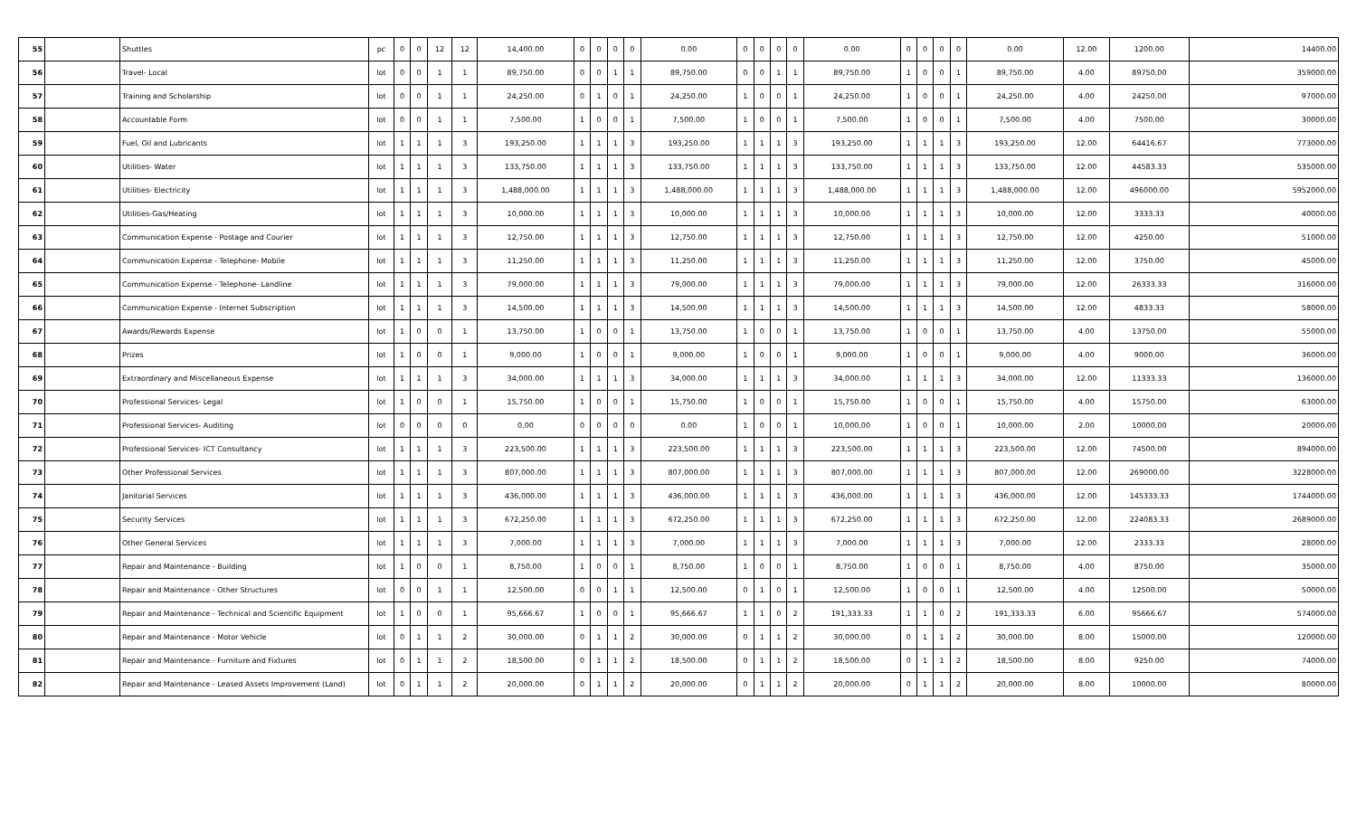| 55 | | Shuttles | pc | 0 | 0 | 12 | 12 | 14,400.00 | 0 | 0 | 0 | 0 | 0.00 | 0 | 0 | 0 | 0 | 0.00 | 0 | 0 | 0 | 0 | 0.00 | 12.00 | 1200.00 | 14400.00 |
| 56 | | Travel- Local | lot | 0 | 0 | 1 | 1 | 89,750.00 | 0 | 0 | 1 | 1 | 89,750.00 | 0 | 0 | 1 | 1 | 89,750.00 | 1 | 0 | 0 | 1 | 89,750.00 | 4.00 | 89750.00 | 359000.00 |
| 57 | | Training and Scholarship | lot | 0 | 0 | 1 | 1 | 24,250.00 | 0 | 1 | 0 | 1 | 24,250.00 | 1 | 0 | 0 | 1 | 24,250.00 | 1 | 0 | 0 | 1 | 24,250.00 | 4.00 | 24250.00 | 97000.00 |
| 58 | | Accountable Form | lot | 0 | 0 | 1 | 1 | 7,500.00 | 1 | 0 | 0 | 1 | 7,500.00 | 1 | 0 | 0 | 1 | 7,500.00 | 1 | 0 | 0 | 1 | 7,500.00 | 4.00 | 7500.00 | 30000.00 |
| 59 | | Fuel, Oil and Lubricants | lot | 1 | 1 | 1 | 3 | 193,250.00 | 1 | 1 | 1 | 3 | 193,250.00 | 1 | 1 | 1 | 3 | 193,250.00 | 1 | 1 | 1 | 3 | 193,250.00 | 12.00 | 64416.67 | 773000.00 |
| 60 | | Utilities- Water | lot | 1 | 1 | 1 | 3 | 133,750.00 | 1 | 1 | 1 | 3 | 133,750.00 | 1 | 1 | 1 | 3 | 133,750.00 | 1 | 1 | 1 | 3 | 133,750.00 | 12.00 | 44583.33 | 535000.00 |
| 61 | | Utilities- Electricity | lot | 1 | 1 | 1 | 3 | 1,488,000.00 | 1 | 1 | 1 | 3 | 1,488,000.00 | 1 | 1 | 1 | 3 | 1,488,000.00 | 1 | 1 | 1 | 3 | 1,488,000.00 | 12.00 | 496000.00 | 5952000.00 |
| 62 | | Utilities-Gas/Heating | lot | 1 | 1 | 1 | 3 | 10,000.00 | 1 | 1 | 1 | 3 | 10,000.00 | 1 | 1 | 1 | 3 | 10,000.00 | 1 | 1 | 1 | 3 | 10,000.00 | 12.00 | 3333.33 | 40000.00 |
| 63 | | Communication Expense - Postage and Courier | lot | 1 | 1 | 1 | 3 | 12,750.00 | 1 | 1 | 1 | 3 | 12,750.00 | 1 | 1 | 1 | 3 | 12,750.00 | 1 | 1 | 1 | 3 | 12,750.00 | 12.00 | 4250.00 | 51000.00 |
| 64 | | Communication Expense - Telephone- Mobile | lot | 1 | 1 | 1 | 3 | 11,250.00 | 1 | 1 | 1 | 3 | 11,250.00 | 1 | 1 | 1 | 3 | 11,250.00 | 1 | 1 | 1 | 3 | 11,250.00 | 12.00 | 3750.00 | 45000.00 |
| 65 | | Communication Expense - Telephone- Landline | lot | 1 | 1 | 1 | 3 | 79,000.00 | 1 | 1 | 1 | 3 | 79,000.00 | 1 | 1 | 1 | 3 | 79,000.00 | 1 | 1 | 1 | 3 | 79,000.00 | 12.00 | 26333.33 | 316000.00 |
| 66 | | Communication Expense - Internet Subscription | lot | 1 | 1 | 1 | 3 | 14,500.00 | 1 | 1 | 1 | 3 | 14,500.00 | 1 | 1 | 1 | 3 | 14,500.00 | 1 | 1 | 1 | 3 | 14,500.00 | 12.00 | 4833.33 | 58000.00 |
| 67 | | Awards/Rewards Expense | lot | 1 | 0 | 0 | 1 | 13,750.00 | 1 | 0 | 0 | 1 | 13,750.00 | 1 | 0 | 0 | 1 | 13,750.00 | 1 | 0 | 0 | 1 | 13,750.00 | 4.00 | 13750.00 | 55000.00 |
| 68 | | Prizes | lot | 1 | 0 | 0 | 1 | 9,000.00 | 1 | 0 | 0 | 1 | 9,000.00 | 1 | 0 | 0 | 1 | 9,000.00 | 1 | 0 | 0 | 1 | 9,000.00 | 4.00 | 9000.00 | 36000.00 |
| 69 | | Extraordinary and Miscellaneous Expense | lot | 1 | 1 | 1 | 3 | 34,000.00 | 1 | 1 | 1 | 3 | 34,000.00 | 1 | 1 | 1 | 3 | 34,000.00 | 1 | 1 | 1 | 3 | 34,000.00 | 12.00 | 11333.33 | 136000.00 |
| 70 | | Professional Services- Legal | lot | 1 | 0 | 0 | 1 | 15,750.00 | 1 | 0 | 0 | 1 | 15,750.00 | 1 | 0 | 0 | 1 | 15,750.00 | 1 | 0 | 0 | 1 | 15,750.00 | 4.00 | 15750.00 | 63000.00 |
| 71 | | Professional Services- Auditing | lot | 0 | 0 | 0 | 0 | 0.00 | 0 | 0 | 0 | 0 | 0.00 | 1 | 0 | 0 | 1 | 10,000.00 | 1 | 0 | 0 | 1 | 10,000.00 | 2.00 | 10000.00 | 20000.00 |
| 72 | | Professional Services- ICT Consultancy | lot | 1 | 1 | 1 | 3 | 223,500.00 | 1 | 1 | 1 | 3 | 223,500.00 | 1 | 1 | 1 | 3 | 223,500.00 | 1 | 1 | 1 | 3 | 223,500.00 | 12.00 | 74500.00 | 894000.00 |
| 73 | | Other Professional Services | lot | 1 | 1 | 1 | 3 | 807,000.00 | 1 | 1 | 1 | 3 | 807,000.00 | 1 | 1 | 1 | 3 | 807,000.00 | 1 | 1 | 1 | 3 | 807,000.00 | 12.00 | 269000.00 | 3228000.00 |
| 74 | | Janitorial Services | lot | 1 | 1 | 1 | 3 | 436,000.00 | 1 | 1 | 1 | 3 | 436,000.00 | 1 | 1 | 1 | 3 | 436,000.00 | 1 | 1 | 1 | 3 | 436,000.00 | 12.00 | 145333.33 | 1744000.00 |
| 75 | | Security Services | lot | 1 | 1 | 1 | 3 | 672,250.00 | 1 | 1 | 1 | 3 | 672,250.00 | 1 | 1 | 1 | 3 | 672,250.00 | 1 | 1 | 1 | 3 | 672,250.00 | 12.00 | 224083.33 | 2689000.00 |
| 76 | | Other General Services | lot | 1 | 1 | 1 | 3 | 7,000.00 | 1 | 1 | 1 | 3 | 7,000.00 | 1 | 1 | 1 | 3 | 7,000.00 | 1 | 1 | 1 | 3 | 7,000.00 | 12.00 | 2333.33 | 28000.00 |
| 77 | | Repair and Maintenance - Building | lot | 1 | 0 | 0 | 1 | 8,750.00 | 1 | 0 | 0 | 1 | 8,750.00 | 1 | 0 | 0 | 1 | 8,750.00 | 1 | 0 | 0 | 1 | 8,750.00 | 4.00 | 8750.00 | 35000.00 |
| 78 | | Repair and Maintenance - Other Structures | lot | 0 | 0 | 1 | 1 | 12,500.00 | 0 | 0 | 1 | 1 | 12,500.00 | 0 | 1 | 0 | 1 | 12,500.00 | 1 | 0 | 0 | 1 | 12,500.00 | 4.00 | 12500.00 | 50000.00 |
| 79 | | Repair and Maintenance - Technical and Scientific Equipment | lot | 1 | 0 | 0 | 1 | 95,666.67 | 1 | 0 | 0 | 1 | 95,666.67 | 1 | 1 | 0 | 2 | 191,333.33 | 1 | 1 | 0 | 2 | 191,333.33 | 6.00 | 95666.67 | 574000.00 |
| 80 | | Repair and Maintenance - Motor Vehicle | lot | 0 | 1 | 1 | 2 | 30,000.00 | 0 | 1 | 1 | 2 | 30,000.00 | 0 | 1 | 1 | 2 | 30,000.00 | 0 | 1 | 1 | 2 | 30,000.00 | 8.00 | 15000.00 | 120000.00 |
| 81 | | Repair and Maintenance - Furniture and Fixtures | lot | 0 | 1 | 1 | 2 | 18,500.00 | 0 | 1 | 1 | 2 | 18,500.00 | 0 | 1 | 1 | 2 | 18,500.00 | 0 | 1 | 1 | 2 | 18,500.00 | 8.00 | 9250.00 | 74000.00 |
| 82 | | Repair and Maintenance - Leased Assets Improvement (Land) | lot | 0 | 1 | 1 | 2 | 20,000.00 | 0 | 1 | 1 | 2 | 20,000.00 | 0 | 1 | 1 | 2 | 20,000.00 | 0 | 1 | 1 | 2 | 20,000.00 | 8.00 | 10000.00 | 80000.00 |